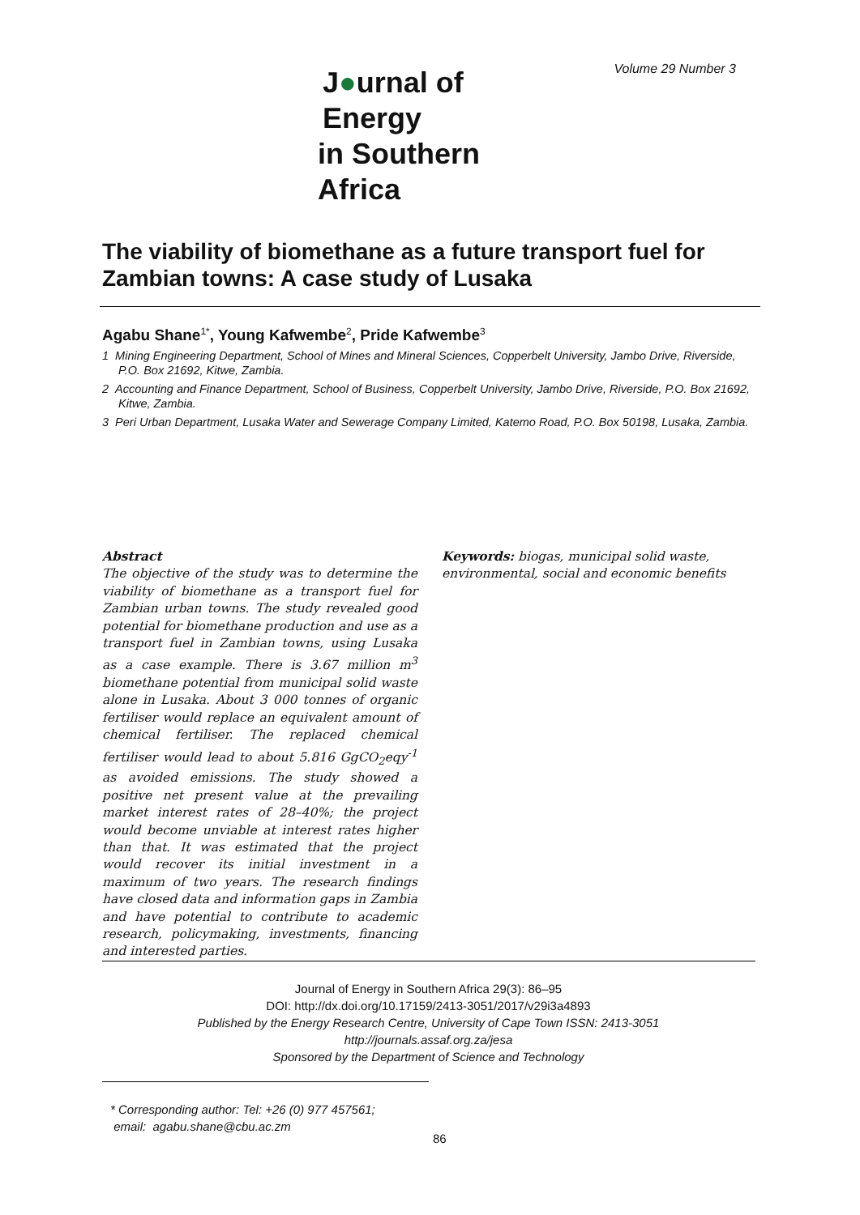Volume 29 Number 3
J●urnal of Energy
in Southern Africa
The viability of biomethane as a future transport fuel for Zambian towns: A case study of Lusaka
Agabu Shane<sup>1*</sup>, Young Kafwembe<sup>2</sup>, Pride Kafwembe<sup>3</sup>
1 Mining Engineering Department, School of Mines and Mineral Sciences, Copperbelt University, Jambo Drive, Riverside, P.O. Box 21692, Kitwe, Zambia.
2 Accounting and Finance Department, School of Business, Copperbelt University, Jambo Drive, Riverside, P.O. Box 21692, Kitwe, Zambia.
3 Peri Urban Department, Lusaka Water and Sewerage Company Limited, Katemo Road, P.O. Box 50198, Lusaka, Zambia.
Abstract
The objective of the study was to determine the viability of biomethane as a transport fuel for Zambian urban towns. The study revealed good potential for biomethane production and use as a transport fuel in Zambian towns, using Lusaka as a case example. There is 3.67 million m<sup>3</sup> biomethane potential from municipal solid waste alone in Lusaka. About 3 000 tonnes of organic fertiliser would replace an equivalent amount of chemical fertiliser. The replaced chemical fertiliser would lead to about 5.816 GgCO<sub>2</sub>eqy<sup>-1</sup> as avoided emissions. The study showed a positive net present value at the prevailing market interest rates of 28–40%; the project would become unviable at interest rates higher than that. It was estimated that the project would recover its initial investment in a maximum of two years. The research findings have closed data and information gaps in Zambia and have potential to contribute to academic research, policymaking, investments, financing and interested parties.
Keywords: biogas, municipal solid waste, environmental, social and economic benefits
Journal of Energy in Southern Africa 29(3): 86–95
DOI: http://dx.doi.org/10.17159/2413-3051/2017/v29i3a4893
Published by the Energy Research Centre, University of Cape Town ISSN: 2413-3051
http://journals.assaf.org.za/jesa
Sponsored by the Department of Science and Technology
* Corresponding author: Tel: +26 (0) 977 457561;
email: agabu.shane@cbu.ac.zm
86